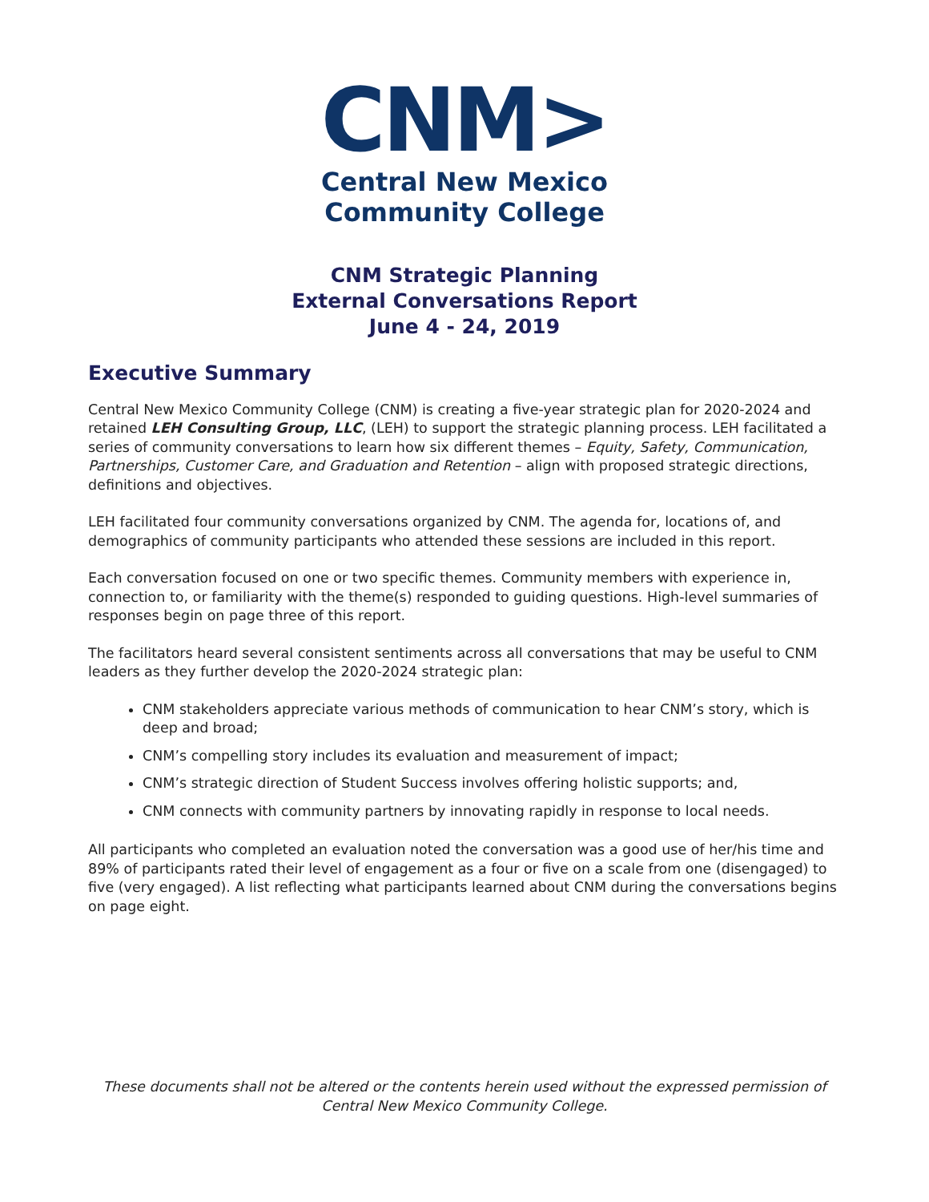CNM>
Central New Mexico
Community College
CNM Strategic Planning
External Conversations Report
June 4 - 24, 2019
Executive Summary
Central New Mexico Community College (CNM) is creating a five-year strategic plan for 2020-2024 and retained LEH Consulting Group, LLC, (LEH) to support the strategic planning process. LEH facilitated a series of community conversations to learn how six different themes – Equity, Safety, Communication, Partnerships, Customer Care, and Graduation and Retention – align with proposed strategic directions, definitions and objectives.
LEH facilitated four community conversations organized by CNM. The agenda for, locations of, and demographics of community participants who attended these sessions are included in this report.
Each conversation focused on one or two specific themes. Community members with experience in, connection to, or familiarity with the theme(s) responded to guiding questions. High-level summaries of responses begin on page three of this report.
The facilitators heard several consistent sentiments across all conversations that may be useful to CNM leaders as they further develop the 2020-2024 strategic plan:
CNM stakeholders appreciate various methods of communication to hear CNM’s story, which is deep and broad;
CNM’s compelling story includes its evaluation and measurement of impact;
CNM’s strategic direction of Student Success involves offering holistic supports; and,
CNM connects with community partners by innovating rapidly in response to local needs.
All participants who completed an evaluation noted the conversation was a good use of her/his time and 89% of participants rated their level of engagement as a four or five on a scale from one (disengaged) to five (very engaged). A list reflecting what participants learned about CNM during the conversations begins on page eight.
These documents shall not be altered or the contents herein used without the expressed permission of Central New Mexico Community College.